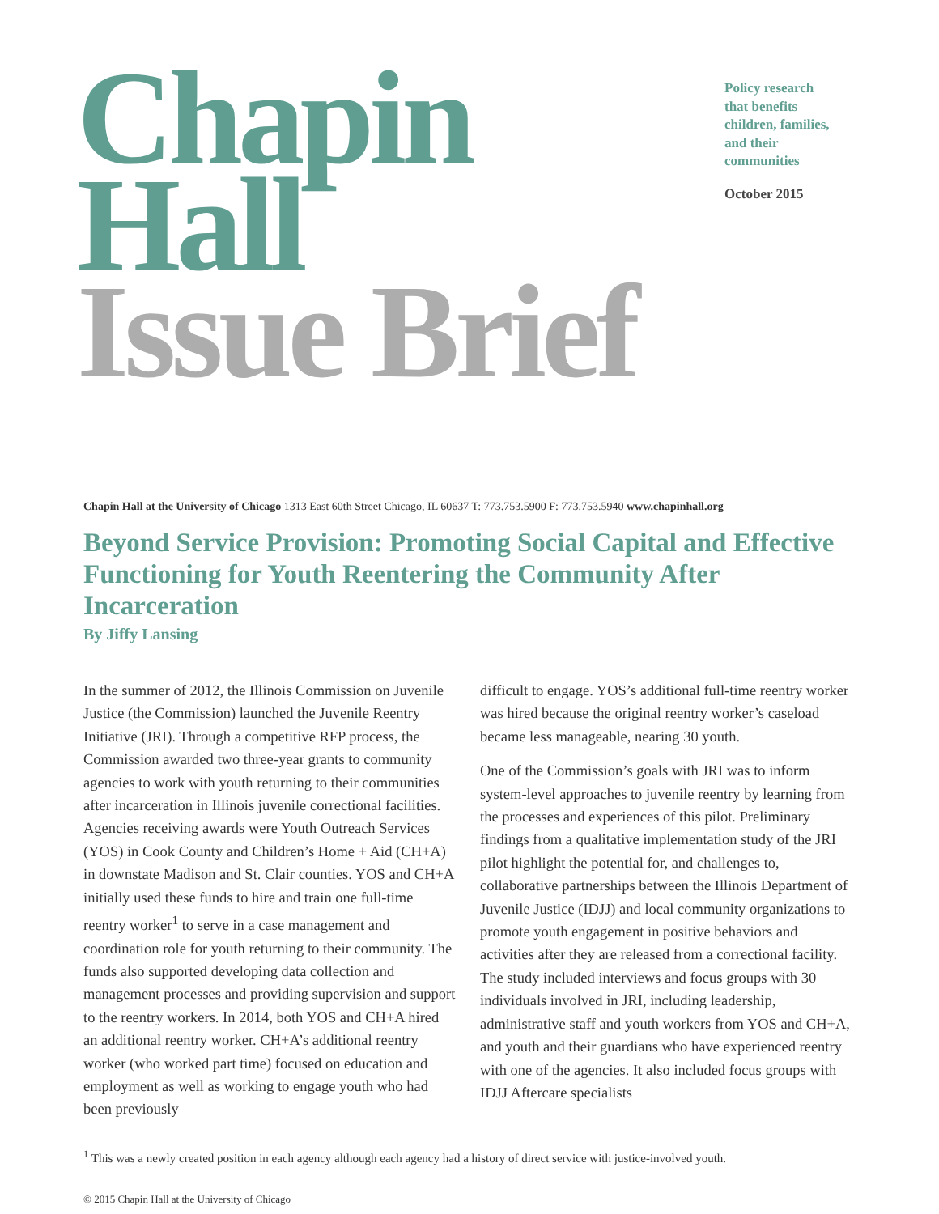Chapin Hall
Issue Brief
Policy research
that benefits
children, families,
and their
communities
October 2015
Chapin Hall at the University of Chicago 1313 East 60th Street Chicago, IL 60637 T: 773.753.5900 F: 773.753.5940 www.chapinhall.org
Beyond Service Provision: Promoting Social Capital and Effective Functioning for Youth Reentering the Community After Incarceration
By Jiffy Lansing
In the summer of 2012, the Illinois Commission on Juvenile Justice (the Commission) launched the Juvenile Reentry Initiative (JRI). Through a competitive RFP process, the Commission awarded two three-year grants to community agencies to work with youth returning to their communities after incarceration in Illinois juvenile correctional facilities. Agencies receiving awards were Youth Outreach Services (YOS) in Cook County and Children’s Home + Aid (CH+A) in downstate Madison and St. Clair counties. YOS and CH+A initially used these funds to hire and train one full-time reentry worker<sup>1</sup> to serve in a case management and coordination role for youth returning to their community. The funds also supported developing data collection and management processes and providing supervision and support to the reentry workers. In 2014, both YOS and CH+A hired an additional reentry worker. CH+A’s additional reentry worker (who worked part time) focused on education and employment as well as working to engage youth who had been previously
difficult to engage. YOS’s additional full-time reentry worker was hired because the original reentry worker’s caseload became less manageable, nearing 30 youth.
One of the Commission’s goals with JRI was to inform system-level approaches to juvenile reentry by learning from the processes and experiences of this pilot. Preliminary findings from a qualitative implementation study of the JRI pilot highlight the potential for, and challenges to, collaborative partnerships between the Illinois Department of Juvenile Justice (IDJJ) and local community organizations to promote youth engagement in positive behaviors and activities after they are released from a correctional facility. The study included interviews and focus groups with 30 individuals involved in JRI, including leadership, administrative staff and youth workers from YOS and CH+A, and youth and their guardians who have experienced reentry with one of the agencies. It also included focus groups with IDJJ Aftercare specialists
<sup>1</sup> This was a newly created position in each agency although each agency had a history of direct service with justice-involved youth.
© 2015 Chapin Hall at the University of Chicago